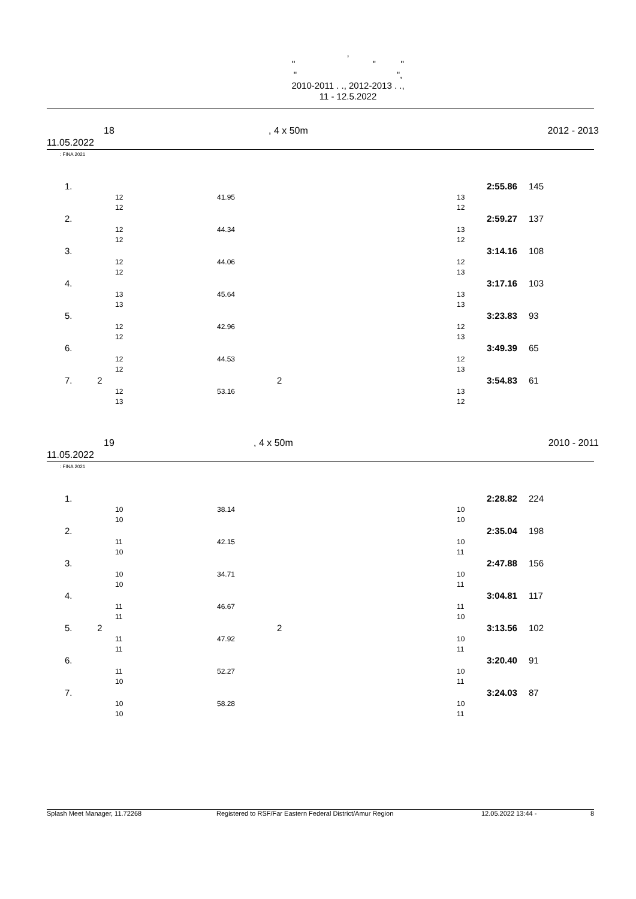,
" " "
" ",
2010-2011 . ., 2012-2013 . .,
11 - 12.5.2022
18, 4 x 50m 2012 - 2013
11.05.2022
: FINA 2021
| | 1. | | | | | 2:55.86 | 145 |
| | | 12 | 41.95 | | 13 | | |
| | | 12 | | | 12 | | |
| | 2. | | | | | 2:59.27 | 137 |
| | | 12 | 44.34 | | 13 | | |
| | | 12 | | | 12 | | |
| | 3. | | | | | 3:14.16 | 108 |
| | | 12 | 44.06 | | 12 | | |
| | | 12 | | | 13 | | |
| | 4. | | | | | 3:17.16 | 103 |
| | | 13 | 45.64 | | 13 | | |
| | | 13 | | | 13 | | |
| | 5. | | | | | 3:23.83 | 93 |
| | | 12 | 42.96 | | 12 | | |
| | | 12 | | | 13 | | |
| | 6. | | | | | 3:49.39 | 65 |
| | | 12 | 44.53 | | 12 | | |
| | | 12 | | | 13 | | |
| | 7. 2 | | | 2 | | 3:54.83 | 61 |
| | | 12 | 53.16 | | 13 | | |
| | | 13 | | | 12 | | |
19, 4 x 50m 2010 - 2011
11.05.2022
: FINA 2021
| | 1. | | | | | 2:28.82 | 224 |
| | | 10 | 38.14 | | 10 | | |
| | | 10 | | | 10 | | |
| | 2. | | | | | 2:35.04 | 198 |
| | | 11 | 42.15 | | 10 | | |
| | | 10 | | | 11 | | |
| | 3. | | | | | 2:47.88 | 156 |
| | | 10 | 34.71 | | 10 | | |
| | | 10 | | | 11 | | |
| | 4. | | | | | 3:04.81 | 117 |
| | | 11 | 46.67 | | 11 | | |
| | | 11 | | | 10 | | |
| | 5. 2 | | | 2 | | 3:13.56 | 102 |
| | | 11 | 47.92 | | 10 | | |
| | | 11 | | | 11 | | |
| | 6. | | | | | 3:20.40 | 91 |
| | | 11 | 52.27 | | 10 | | |
| | | 10 | | | 11 | | |
| | 7. | | | | | 3:24.03 | 87 |
| | | 10 | 58.28 | | 10 | | |
| | | 10 | | | 11 | | |
Splash Meet Manager, 11.72268 Registered to RSF/Far Eastern Federal District/Amur Region 12.05.2022 13:44 - 8